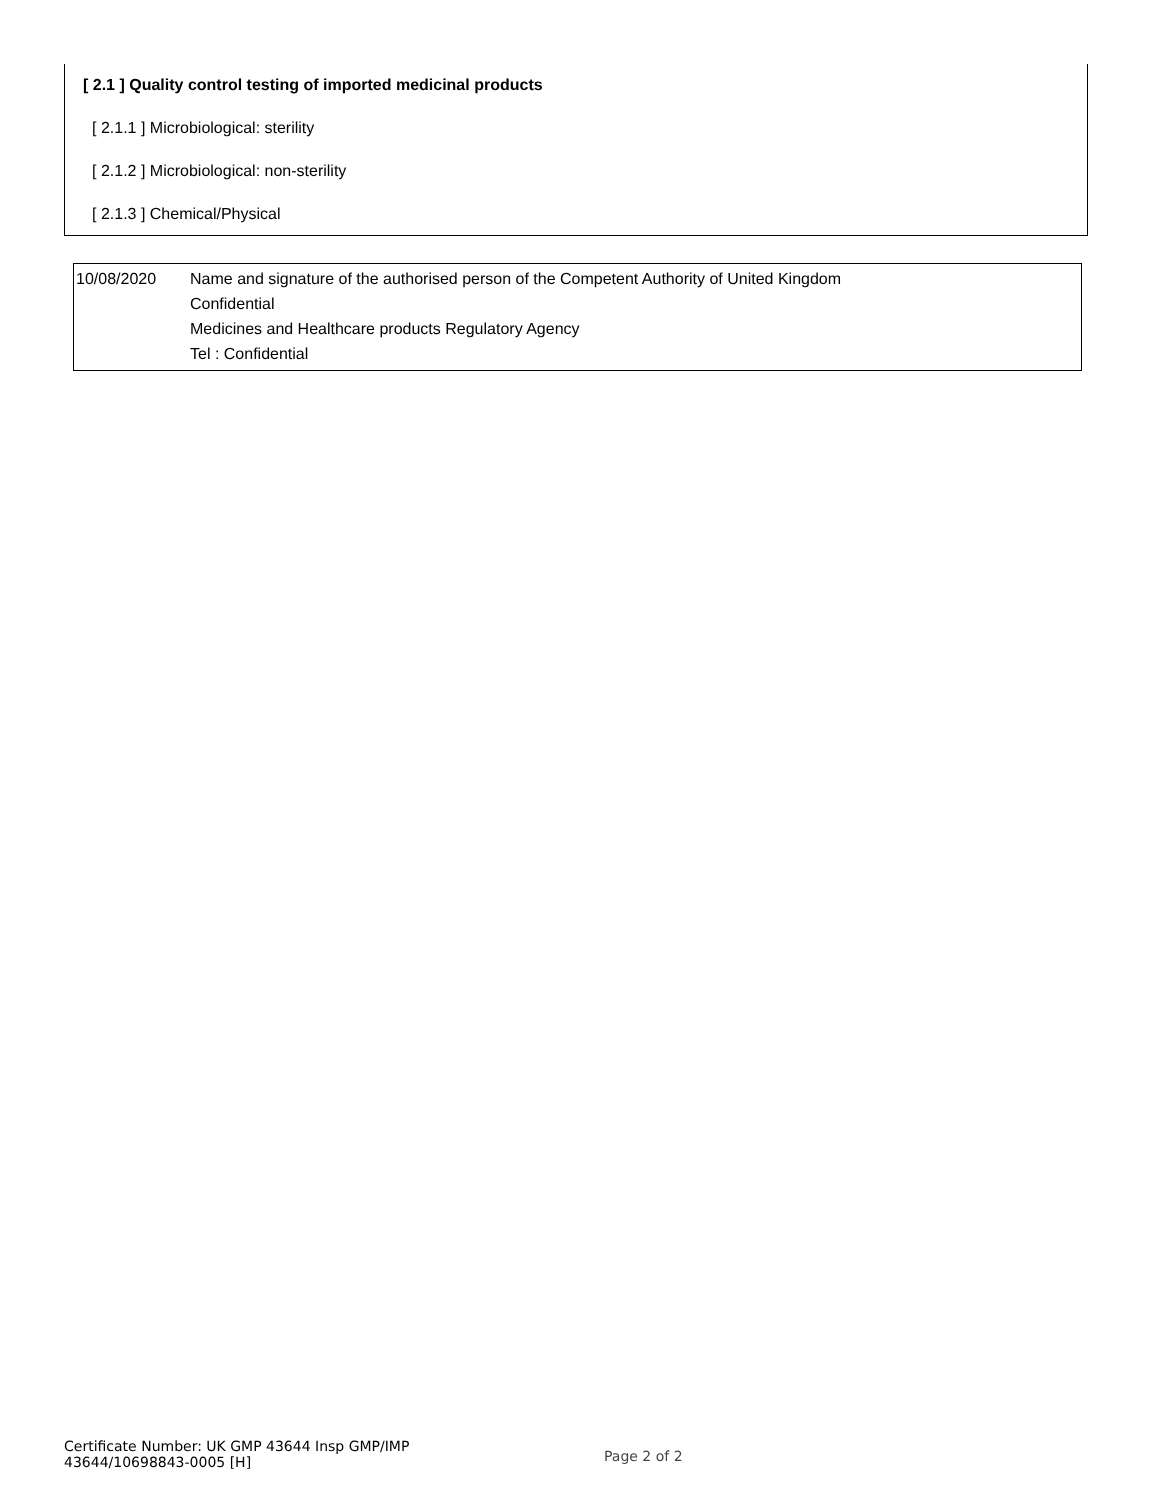[ 2.1 ] Quality control testing of imported medicinal products
[ 2.1.1 ] Microbiological: sterility
[ 2.1.2 ] Microbiological: non-sterility
[ 2.1.3 ] Chemical/Physical
| 10/08/2020 | Name and signature of the authorised person of the Competent Authority of United Kingdom Confidential Medicines and Healthcare products Regulatory Agency Tel : Confidential |
Certificate Number: UK GMP 43644 Insp GMP/IMP
43644/10698843-0005 [H]
Page 2 of 2